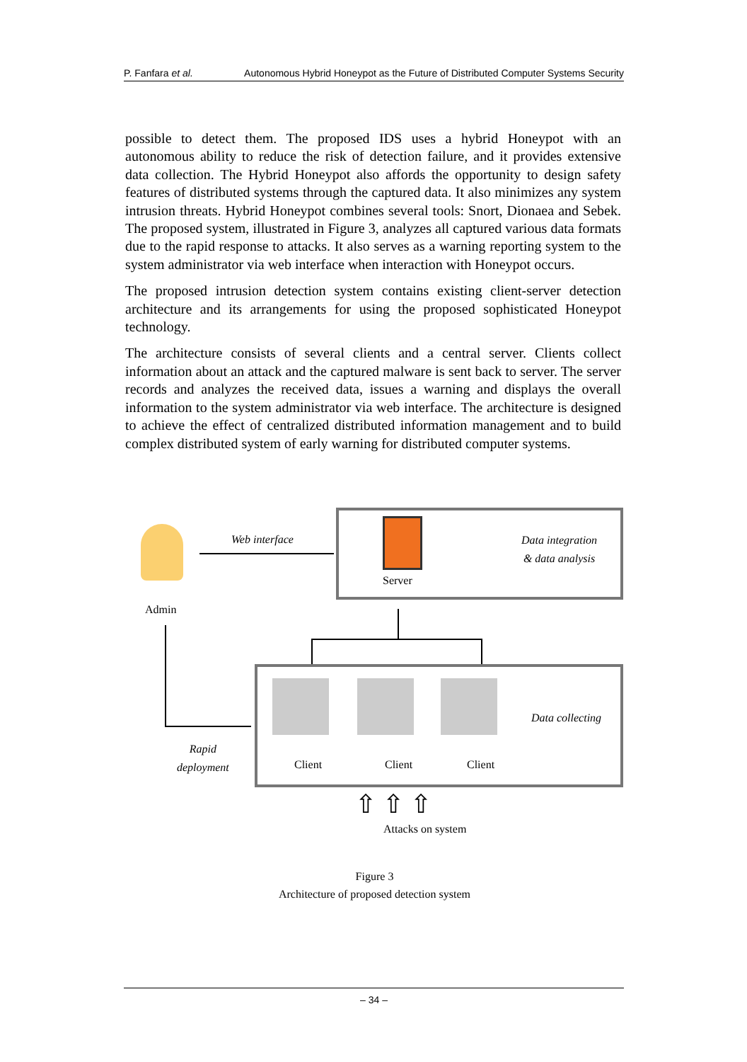P. Fanfara et al. Autonomous Hybrid Honeypot as the Future of Distributed Computer Systems Security
possible to detect them. The proposed IDS uses a hybrid Honeypot with an autonomous ability to reduce the risk of detection failure, and it provides extensive data collection. The Hybrid Honeypot also affords the opportunity to design safety features of distributed systems through the captured data. It also minimizes any system intrusion threats. Hybrid Honeypot combines several tools: Snort, Dionaea and Sebek. The proposed system, illustrated in Figure 3, analyzes all captured various data formats due to the rapid response to attacks. It also serves as a warning reporting system to the system administrator via web interface when interaction with Honeypot occurs.
The proposed intrusion detection system contains existing client-server detection architecture and its arrangements for using the proposed sophisticated Honeypot technology.
The architecture consists of several clients and a central server. Clients collect information about an attack and the captured malware is sent back to server. The server records and analyzes the received data, issues a warning and displays the overall information to the system administrator via web interface. The architecture is designed to achieve the effect of centralized distributed information management and to build complex distributed system of early warning for distributed computer systems.
Admin
Web interface
Server
Data integration
& data analysis
Data collecting
Rapid
deployment
Client Client Client
⇧ ⇧ ⇧
Attacks on system
Figure 3
Architecture of proposed detection system
– 34 –